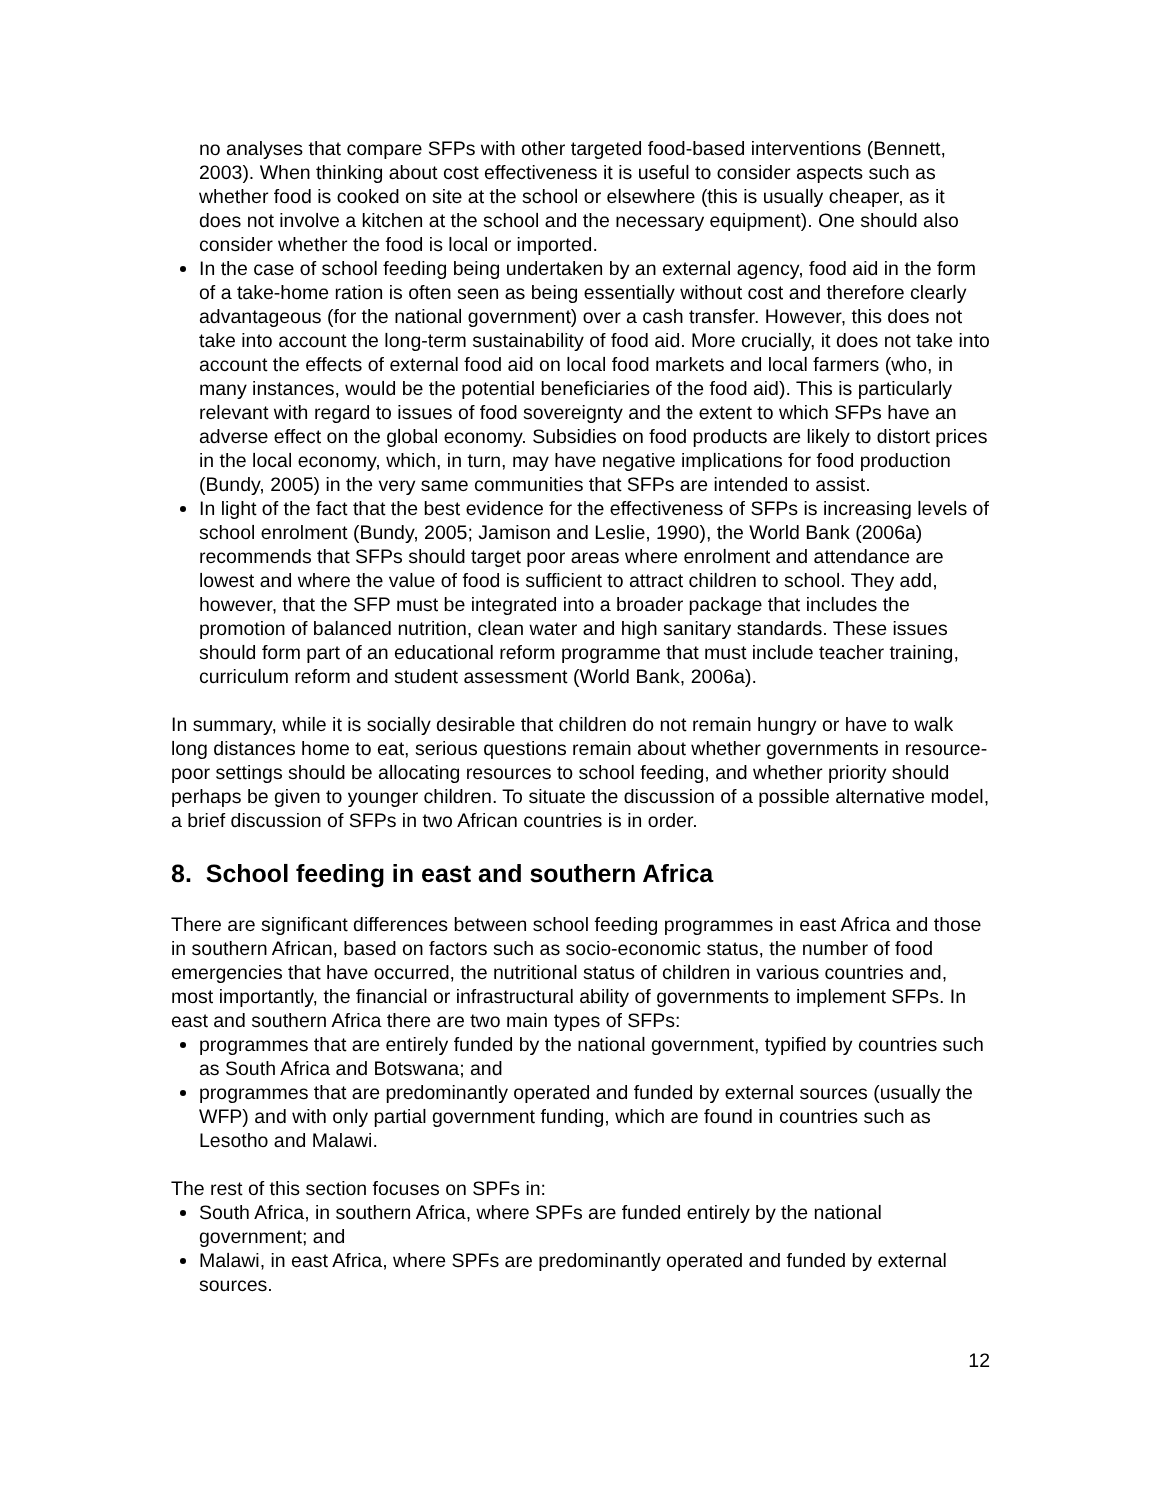no analyses that compare SFPs with other targeted food-based interventions (Bennett, 2003). When thinking about cost effectiveness it is useful to consider aspects such as whether food is cooked on site at the school or elsewhere (this is usually cheaper, as it does not involve a kitchen at the school and the necessary equipment). One should also consider whether the food is local or imported.
In the case of school feeding being undertaken by an external agency, food aid in the form of a take-home ration is often seen as being essentially without cost and therefore clearly advantageous (for the national government) over a cash transfer. However, this does not take into account the long-term sustainability of food aid. More crucially, it does not take into account the effects of external food aid on local food markets and local farmers (who, in many instances, would be the potential beneficiaries of the food aid). This is particularly relevant with regard to issues of food sovereignty and the extent to which SFPs have an adverse effect on the global economy. Subsidies on food products are likely to distort prices in the local economy, which, in turn, may have negative implications for food production (Bundy, 2005) in the very same communities that SFPs are intended to assist.
In light of the fact that the best evidence for the effectiveness of SFPs is increasing levels of school enrolment (Bundy, 2005; Jamison and Leslie, 1990), the World Bank (2006a) recommends that SFPs should target poor areas where enrolment and attendance are lowest and where the value of food is sufficient to attract children to school. They add, however, that the SFP must be integrated into a broader package that includes the promotion of balanced nutrition, clean water and high sanitary standards. These issues should form part of an educational reform programme that must include teacher training, curriculum reform and student assessment (World Bank, 2006a).
In summary, while it is socially desirable that children do not remain hungry or have to walk long distances home to eat, serious questions remain about whether governments in resource-poor settings should be allocating resources to school feeding, and whether priority should perhaps be given to younger children. To situate the discussion of a possible alternative model, a brief discussion of SFPs in two African countries is in order.
8. School feeding in east and southern Africa
There are significant differences between school feeding programmes in east Africa and those in southern African, based on factors such as socio-economic status, the number of food emergencies that have occurred, the nutritional status of children in various countries and, most importantly, the financial or infrastructural ability of governments to implement SFPs. In east and southern Africa there are two main types of SFPs:
programmes that are entirely funded by the national government, typified by countries such as South Africa and Botswana; and
programmes that are predominantly operated and funded by external sources (usually the WFP) and with only partial government funding, which are found in countries such as Lesotho and Malawi.
The rest of this section focuses on SPFs in:
South Africa, in southern Africa, where SPFs are funded entirely by the national government; and
Malawi, in east Africa, where SPFs are predominantly operated and funded by external sources.
12